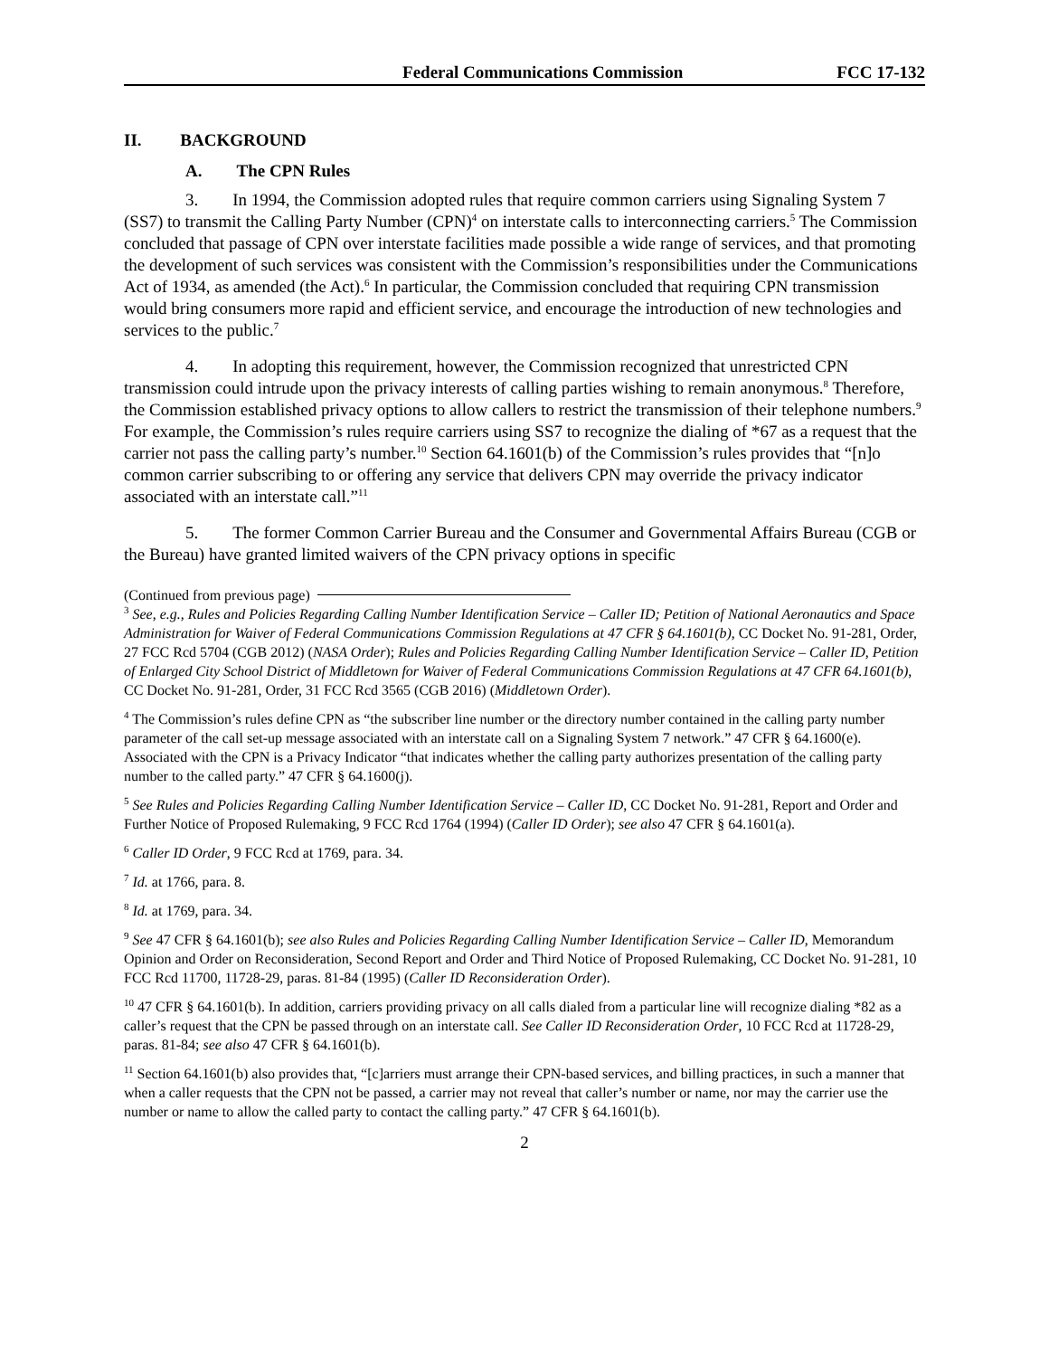Federal Communications Commission FCC 17-132
II. BACKGROUND
A. The CPN Rules
3. In 1994, the Commission adopted rules that require common carriers using Signaling System 7 (SS7) to transmit the Calling Party Number (CPN)<sup>4</sup> on interstate calls to interconnecting carriers.<sup>5</sup> The Commission concluded that passage of CPN over interstate facilities made possible a wide range of services, and that promoting the development of such services was consistent with the Commission’s responsibilities under the Communications Act of 1934, as amended (the Act).<sup>6</sup> In particular, the Commission concluded that requiring CPN transmission would bring consumers more rapid and efficient service, and encourage the introduction of new technologies and services to the public.<sup>7</sup>
4. In adopting this requirement, however, the Commission recognized that unrestricted CPN transmission could intrude upon the privacy interests of calling parties wishing to remain anonymous.<sup>8</sup> Therefore, the Commission established privacy options to allow callers to restrict the transmission of their telephone numbers.<sup>9</sup> For example, the Commission’s rules require carriers using SS7 to recognize the dialing of *67 as a request that the carrier not pass the calling party’s number.<sup>10</sup> Section 64.1601(b) of the Commission’s rules provides that “[n]o common carrier subscribing to or offering any service that delivers CPN may override the privacy indicator associated with an interstate call.”<sup>11</sup>
5. The former Common Carrier Bureau and the Consumer and Governmental Affairs Bureau (CGB or the Bureau) have granted limited waivers of the CPN privacy options in specific
(Continued from previous page)
<sup>3</sup> See, e.g., Rules and Policies Regarding Calling Number Identification Service – Caller ID; Petition of National Aeronautics and Space Administration for Waiver of Federal Communications Commission Regulations at 47 CFR § 64.1601(b), CC Docket No. 91-281, Order, 27 FCC Rcd 5704 (CGB 2012) (NASA Order); Rules and Policies Regarding Calling Number Identification Service – Caller ID, Petition of Enlarged City School District of Middletown for Waiver of Federal Communications Commission Regulations at 47 CFR 64.1601(b), CC Docket No. 91-281, Order, 31 FCC Rcd 3565 (CGB 2016) (Middletown Order).
<sup>4</sup> The Commission’s rules define CPN as “the subscriber line number or the directory number contained in the calling party number parameter of the call set-up message associated with an interstate call on a Signaling System 7 network.” 47 CFR § 64.1600(e). Associated with the CPN is a Privacy Indicator “that indicates whether the calling party authorizes presentation of the calling party number to the called party.” 47 CFR § 64.1600(j).
<sup>5</sup> See Rules and Policies Regarding Calling Number Identification Service – Caller ID, CC Docket No. 91-281, Report and Order and Further Notice of Proposed Rulemaking, 9 FCC Rcd 1764 (1994) (Caller ID Order); see also 47 CFR § 64.1601(a).
<sup>6</sup> Caller ID Order, 9 FCC Rcd at 1769, para. 34.
<sup>7</sup> Id. at 1766, para. 8.
<sup>8</sup> Id. at 1769, para. 34.
<sup>9</sup> See 47 CFR § 64.1601(b); see also Rules and Policies Regarding Calling Number Identification Service – Caller ID, Memorandum Opinion and Order on Reconsideration, Second Report and Order and Third Notice of Proposed Rulemaking, CC Docket No. 91-281, 10 FCC Rcd 11700, 11728-29, paras. 81-84 (1995) (Caller ID Reconsideration Order).
<sup>10</sup> 47 CFR § 64.1601(b). In addition, carriers providing privacy on all calls dialed from a particular line will recognize dialing *82 as a caller’s request that the CPN be passed through on an interstate call. See Caller ID Reconsideration Order, 10 FCC Rcd at 11728-29, paras. 81-84; see also 47 CFR § 64.1601(b).
<sup>11</sup> Section 64.1601(b) also provides that, “[c]arriers must arrange their CPN-based services, and billing practices, in such a manner that when a caller requests that the CPN not be passed, a carrier may not reveal that caller’s number or name, nor may the carrier use the number or name to allow the called party to contact the calling party.” 47 CFR § 64.1601(b).
2